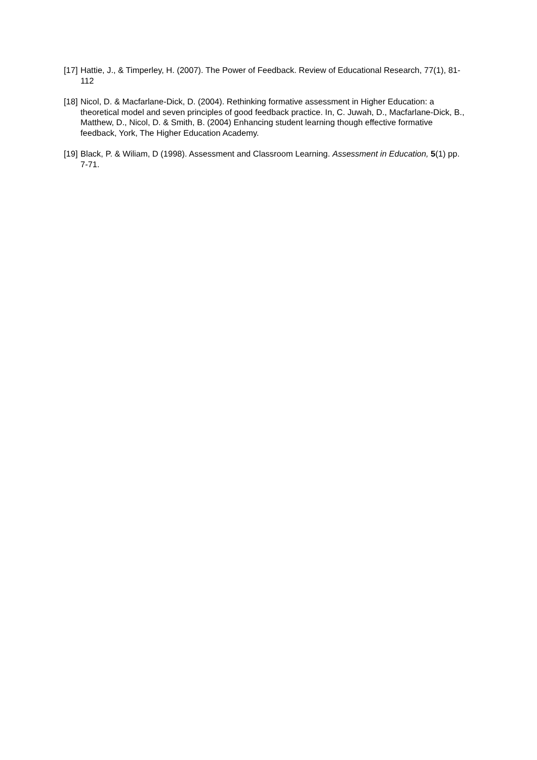[17] Hattie, J., & Timperley, H. (2007). The Power of Feedback. Review of Educational Research, 77(1), 81-112
[18] Nicol, D. & Macfarlane-Dick, D. (2004). Rethinking formative assessment in Higher Education: a theoretical model and seven principles of good feedback practice. In, C. Juwah, D., Macfarlane-Dick, B., Matthew, D., Nicol, D. & Smith, B. (2004) Enhancing student learning though effective formative feedback, York, The Higher Education Academy.
[19] Black, P. & Wiliam, D (1998). Assessment and Classroom Learning. Assessment in Education, 5(1) pp. 7-71.